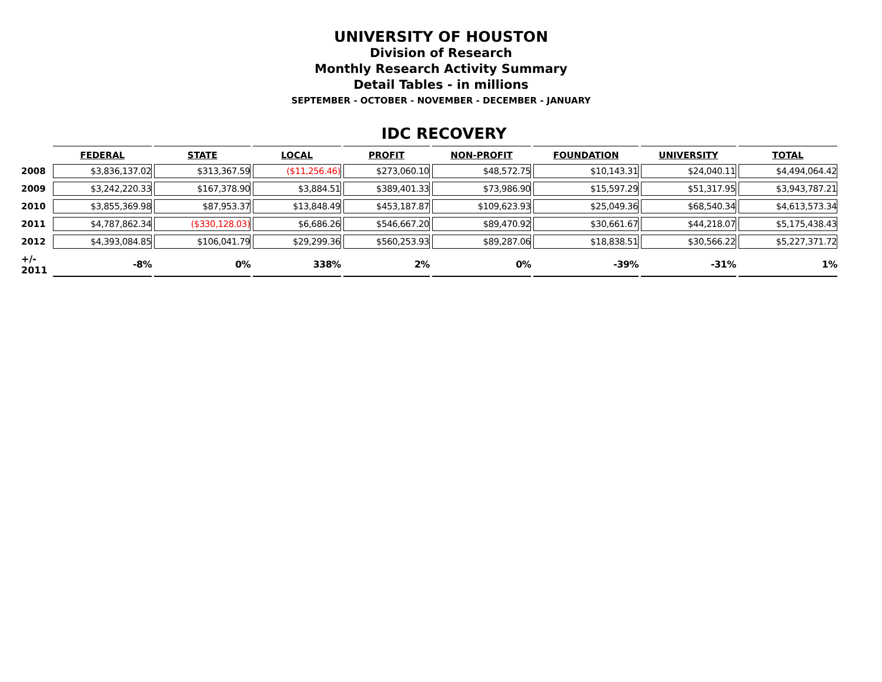UNIVERSITY OF HOUSTON
Division of Research
Monthly Research Activity Summary
Detail Tables - in millions
SEPTEMBER - OCTOBER - NOVEMBER - DECEMBER - JANUARY
IDC RECOVERY
| | FEDERAL | STATE | LOCAL | PROFIT | NON-PROFIT | FOUNDATION | UNIVERSITY | TOTAL |
| --- | --- | --- | --- | --- | --- | --- | --- | --- |
| 2008 | $3,836,137.02 | $313,367.59 | ($11,256.46) | $273,060.10 | $48,572.75 | $10,143.31 | $24,040.11 | $4,494,064.42 |
| 2009 | $3,242,220.33 | $167,378.90 | $3,884.51 | $389,401.33 | $73,986.90 | $15,597.29 | $51,317.95 | $3,943,787.21 |
| 2010 | $3,855,369.98 | $87,953.37 | $13,848.49 | $453,187.87 | $109,623.93 | $25,049.36 | $68,540.34 | $4,613,573.34 |
| 2011 | $4,787,862.34 | ($330,128.03) | $6,686.26 | $546,667.20 | $89,470.92 | $30,661.67 | $44,218.07 | $5,175,438.43 |
| 2012 | $4,393,084.85 | $106,041.79 | $29,299.36 | $560,253.93 | $89,287.06 | $18,838.51 | $30,566.22 | $5,227,371.72 |
| +/- 2011 | -8% | 0% | 338% | 2% | 0% | -39% | -31% | 1% |